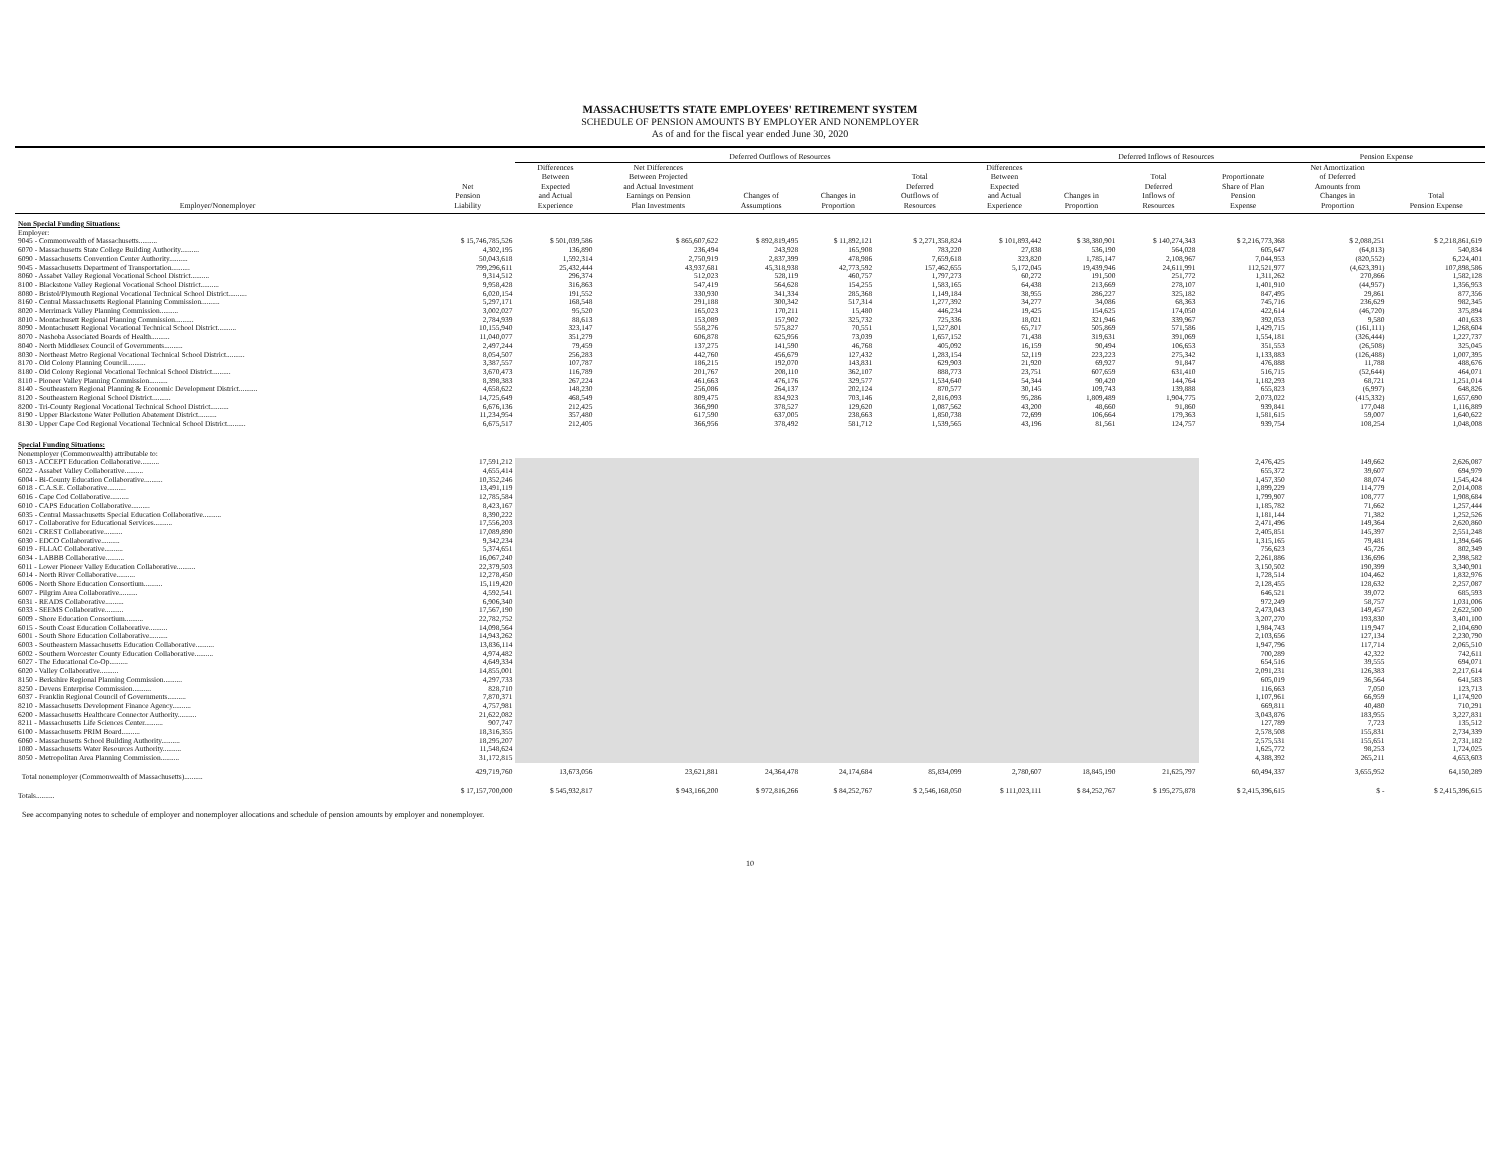MASSACHUSETTS STATE EMPLOYEES' RETIREMENT SYSTEM
SCHEDULE OF PENSION AMOUNTS BY EMPLOYER AND NONEMPLOYER
As of and for the fiscal year ended June 30, 2020
| | | Deferred Outflows of Resources | | | | | | Deferred Inflows of Resources | | | Pension Expense | |
| --- | --- | --- | --- | --- | --- | --- | --- | --- | --- | --- | --- | --- |
| Employer/Nonemployer | Net Pension Liability | Differences Between Expected and Actual Experience | Net Differences Between Projected and Actual Investment Earnings on Pension Plan Investments | Changes of Assumptions | Changes in Proportion | Total Deferred Outflows of Resources | Differences Between Expected and Actual Experience | Changes in Proportion | Total Deferred Inflows of Resources | Proportionate Share of Plan Pension Expense | Net Amortization of Deferred Amounts from Changes in Proportion | Total Pension Expense |
| Non Special Funding Situations: | | | | | | | | | | | | |
| Employer: | | | | | | | | | | | | |
| 9045 - Commonwealth of Massachusetts.......... | $ 15,746,785,526 | $ 501,039,586 | $ 865,607,622 | $ 892,819,495 | $ 11,892,121 | $ 2,271,358,824 | $ 101,893,442 | $ 38,380,901 | $ 140,274,343 | $ 2,216,773,368 | $ 2,088,251 | $ 2,218,861,619 |
| 6070 - Massachusetts State College Building Authority.......... | 4,302,195 | 136,890 | 236,494 | 243,928 | 165,908 | 783,220 | 27,838 | 536,190 | 564,028 | 605,647 | (64,813) | 540,834 |
| 6090 - Massachusetts Convention Center Authority.......... | 50,043,618 | 1,592,314 | 2,750,919 | 2,837,399 | 478,986 | 7,659,618 | 323,820 | 1,785,147 | 2,108,967 | 7,044,953 | (820,552) | 6,224,401 |
| 9045 - Massachusetts Department of Transportation.......... | 799,296,611 | 25,432,444 | 43,937,681 | 45,318,938 | 42,773,592 | 157,462,655 | 5,172,045 | 19,439,946 | 24,611,991 | 112,521,977 | (4,623,391) | 107,898,586 |
| 8060 - Assabet Valley Regional Vocational School District.......... | 9,314,512 | 296,374 | 512,023 | 528,119 | 460,757 | 1,797,273 | 60,272 | 191,500 | 251,772 | 1,311,262 | 270,866 | 1,582,128 |
| 8100 - Blackstone Valley Regional Vocational School District.......... | 9,958,428 | 316,863 | 547,419 | 564,628 | 154,255 | 1,583,165 | 64,438 | 213,669 | 278,107 | 1,401,910 | (44,957) | 1,356,953 |
| 8080 - Bristol/Plymouth Regional Vocational Technical School District.......... | 6,020,154 | 191,552 | 330,930 | 341,334 | 285,368 | 1,149,184 | 38,955 | 286,227 | 325,182 | 847,495 | 29,861 | 877,356 |
| 8160 - Central Massachusetts Regional Planning Commission.......... | 5,297,171 | 168,548 | 291,188 | 300,342 | 517,314 | 1,277,392 | 34,277 | 34,086 | 68,363 | 745,716 | 236,629 | 982,345 |
| 8020 - Merrimack Valley Planning Commission.......... | 3,002,027 | 95,520 | 165,023 | 170,211 | 15,480 | 446,234 | 19,425 | 154,625 | 174,050 | 422,614 | (46,720) | 375,894 |
| 8010 - Montachusett Regional Planning Commission.......... | 2,784,939 | 88,613 | 153,089 | 157,902 | 325,732 | 725,336 | 18,021 | 321,946 | 339,967 | 392,053 | 9,580 | 401,633 |
| 8090 - Montachusett Regional Vocational Technical School District.......... | 10,155,940 | 323,147 | 558,276 | 575,827 | 70,551 | 1,527,801 | 65,717 | 505,869 | 571,586 | 1,429,715 | (161,111) | 1,268,604 |
| 8070 - Nashoba Associated Boards of Health.......... | 11,040,077 | 351,279 | 606,878 | 625,956 | 73,039 | 1,657,152 | 71,438 | 319,631 | 391,069 | 1,554,181 | (326,444) | 1,227,737 |
| 8040 - North Middlesex Council of Governments.......... | 2,497,244 | 79,459 | 137,275 | 141,590 | 46,768 | 405,092 | 16,159 | 90,494 | 106,653 | 351,553 | (26,508) | 325,045 |
| 8030 - Northeast Metro Regional Vocational Technical School District.......... | 8,054,507 | 256,283 | 442,760 | 456,679 | 127,432 | 1,283,154 | 52,119 | 223,223 | 275,342 | 1,133,883 | (126,488) | 1,007,395 |
| 8170 - Old Colony Planning Council.......... | 3,387,557 | 107,787 | 186,215 | 192,070 | 143,831 | 629,903 | 21,920 | 69,927 | 91,847 | 476,888 | 11,788 | 488,676 |
| 8180 - Old Colony Regional Vocational Technical School District.......... | 3,670,473 | 116,789 | 201,767 | 208,110 | 362,107 | 888,773 | 23,751 | 607,659 | 631,410 | 516,715 | (52,644) | 464,071 |
| 8110 - Pioneer Valley Planning Commission.......... | 8,398,383 | 267,224 | 461,663 | 476,176 | 329,577 | 1,534,640 | 54,344 | 90,420 | 144,764 | 1,182,293 | 68,721 | 1,251,014 |
| 8140 - Southeastern Regional Planning & Economic Development District.......... | 4,658,622 | 148,230 | 256,086 | 264,137 | 202,124 | 870,577 | 30,145 | 109,743 | 139,888 | 655,823 | (6,997) | 648,826 |
| 8120 - Southeastern Regional School District.......... | 14,725,649 | 468,549 | 809,475 | 834,923 | 703,146 | 2,816,093 | 95,286 | 1,809,489 | 1,904,775 | 2,073,022 | (415,332) | 1,657,690 |
| 8200 - Tri-County Regional Vocational Technical School District.......... | 6,676,136 | 212,425 | 366,990 | 378,527 | 129,620 | 1,087,562 | 43,200 | 48,660 | 91,860 | 939,841 | 177,048 | 1,116,889 |
| 8190 - Upper Blackstone Water Pollution Abatement District.......... | 11,234,954 | 357,480 | 617,590 | 637,005 | 238,663 | 1,850,738 | 72,699 | 106,664 | 179,363 | 1,581,615 | 59,007 | 1,640,622 |
| 8130 - Upper Cape Cod Regional Vocational Technical School District.......... | 6,675,517 | 212,405 | 366,956 | 378,492 | 581,712 | 1,539,565 | 43,196 | 81,561 | 124,757 | 939,754 | 108,254 | 1,048,008 |
| Special Funding Situations: | | | | | | | | | | | | |
| Nonemployer (Commonwealth) attributable to: | | | | | | | | | | | | |
| 6013 - ACCEPT Education Collaborative.......... | 17,591,212 | | | | | | | | | 2,476,425 | 149,662 | 2,626,087 |
| 6022 - Assabet Valley Collaborative.......... | 4,655,414 | | | | | | | | | 655,372 | 39,607 | 694,979 |
| 6004 - Bi-County Education Collaborative.......... | 10,352,246 | | | | | | | | | 1,457,350 | 88,074 | 1,545,424 |
| 6018 - C.A.S.E. Collaborative.......... | 13,491,119 | | | | | | | | | 1,899,229 | 114,779 | 2,014,008 |
| 6016 - Cape Cod Collaborative.......... | 12,785,584 | | | | | | | | | 1,799,907 | 108,777 | 1,908,684 |
| 6010 - CAPS Education Collaborative.......... | 8,423,167 | | | | | | | | | 1,185,782 | 71,662 | 1,257,444 |
| 6035 - Central Massachusetts Special Education Collaborative.......... | 8,390,222 | | | | | | | | | 1,181,144 | 71,382 | 1,252,526 |
| 6017 - Collaborative for Educational Services.......... | 17,556,203 | | | | | | | | | 2,471,496 | 149,364 | 2,620,860 |
| 6021 - CREST Collaborative.......... | 17,089,890 | | | | | | | | | 2,405,851 | 145,397 | 2,551,248 |
| 6030 - EDCO Collaborative.......... | 9,342,234 | | | | | | | | | 1,315,165 | 79,481 | 1,394,646 |
| 6019 - FLLAC Collaborative.......... | 5,374,651 | | | | | | | | | 756,623 | 45,726 | 802,349 |
| 6034 - LABBB Collaborative.......... | 16,067,240 | | | | | | | | | 2,261,886 | 136,696 | 2,398,582 |
| 6011 - Lower Pioneer Valley Education Collaborative.......... | 22,379,503 | | | | | | | | | 3,150,502 | 190,399 | 3,340,901 |
| 6014 - North River Collaborative.......... | 12,278,450 | | | | | | | | | 1,728,514 | 104,462 | 1,832,976 |
| 6006 - North Shore Education Consortium.......... | 15,119,420 | | | | | | | | | 2,128,455 | 128,632 | 2,257,087 |
| 6007 - Pilgrim Area Collaborative.......... | 4,592,541 | | | | | | | | | 646,521 | 39,072 | 685,593 |
| 6031 - READS Collaborative.......... | 6,906,340 | | | | | | | | | 972,249 | 58,757 | 1,031,006 |
| 6033 - SEEMS Collaborative.......... | 17,567,190 | | | | | | | | | 2,473,043 | 149,457 | 2,622,500 |
| 6009 - Shore Education Consortium.......... | 22,782,752 | | | | | | | | | 3,207,270 | 193,830 | 3,401,100 |
| 6015 - South Coast Education Collaborative.......... | 14,098,564 | | | | | | | | | 1,984,743 | 119,947 | 2,104,690 |
| 6001 - South Shore Education Collaborative.......... | 14,943,262 | | | | | | | | | 2,103,656 | 127,134 | 2,230,790 |
| 6003 - Southeastern Massachusetts Education Collaborative.......... | 13,836,114 | | | | | | | | | 1,947,796 | 117,714 | 2,065,510 |
| 6002 - Southern Worcester County Education Collaborative.......... | 4,974,482 | | | | | | | | | 700,289 | 42,322 | 742,611 |
| 6027 - The Educational Co-Op.......... | 4,649,334 | | | | | | | | | 654,516 | 39,555 | 694,071 |
| 6020 - Valley Collaborative.......... | 14,855,001 | | | | | | | | | 2,091,231 | 126,383 | 2,217,614 |
| 8150 - Berkshire Regional Planning Commission.......... | 4,297,733 | | | | | | | | | 605,019 | 36,564 | 641,583 |
| 8250 - Devens Enterprise Commission.......... | 828,710 | | | | | | | | | 116,663 | 7,050 | 123,713 |
| 6037 - Franklin Regional Council of Governments.......... | 7,870,371 | | | | | | | | | 1,107,961 | 66,959 | 1,174,920 |
| 8210 - Massachusetts Development Finance Agency.......... | 4,757,981 | | | | | | | | | 669,811 | 40,480 | 710,291 |
| 6200 - Massachusetts Healthcare Connector Authority.......... | 21,622,082 | | | | | | | | | 3,043,876 | 183,955 | 3,227,831 |
| 8211 - Massachusetts Life Sciences Center.......... | 907,747 | | | | | | | | | 127,789 | 7,723 | 135,512 |
| 6100 - Massachusetts PRIM Board.......... | 18,316,355 | | | | | | | | | 2,578,508 | 155,831 | 2,734,339 |
| 6060 - Massachusetts School Building Authority.......... | 18,295,207 | | | | | | | | | 2,575,531 | 155,651 | 2,731,182 |
| 1080 - Massachusetts Water Resources Authority.......... | 11,548,624 | | | | | | | | | 1,625,772 | 98,253 | 1,724,025 |
| 8050 - Metropolitan Area Planning Commission.......... | 31,172,815 | | | | | | | | | 4,388,392 | 265,211 | 4,653,603 |
| Total nonemployer (Commonwealth of Massachusetts).......... | 429,719,760 | 13,673,056 | 23,621,881 | 24,364,478 | 24,174,684 | 85,834,099 | 2,780,607 | 18,845,190 | 21,625,797 | 60,494,337 | 3,655,952 | 64,150,289 |
| Totals.......... | $ 17,157,700,000 | $ 545,932,817 | $ 943,166,200 | $ 972,816,266 | $ 84,252,767 | $ 2,546,168,050 | $ 111,023,111 | $ 84,252,767 | $ 195,275,878 | $ 2,415,396,615 | $ - | $ 2,415,396,615 |
See accompanying notes to schedule of employer and nonemployer allocations and schedule of pension amounts by employer and nonemployer.
10